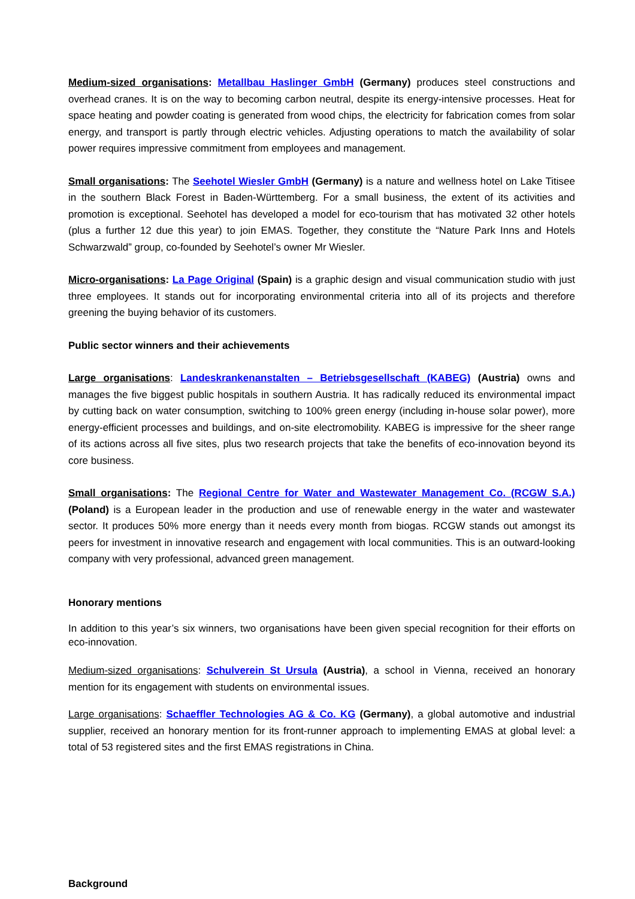Medium-sized organisations: Metallbau Haslinger GmbH (Germany) produces steel constructions and overhead cranes. It is on the way to becoming carbon neutral, despite its energy-intensive processes. Heat for space heating and powder coating is generated from wood chips, the electricity for fabrication comes from solar energy, and transport is partly through electric vehicles. Adjusting operations to match the availability of solar power requires impressive commitment from employees and management.
Small organisations: The Seehotel Wiesler GmbH (Germany) is a nature and wellness hotel on Lake Titisee in the southern Black Forest in Baden-Württemberg. For a small business, the extent of its activities and promotion is exceptional. Seehotel has developed a model for eco-tourism that has motivated 32 other hotels (plus a further 12 due this year) to join EMAS. Together, they constitute the “Nature Park Inns and Hotels Schwarzwald” group, co-founded by Seehotel’s owner Mr Wiesler.
Micro-organisations: La Page Original (Spain) is a graphic design and visual communication studio with just three employees. It stands out for incorporating environmental criteria into all of its projects and therefore greening the buying behavior of its customers.
Public sector winners and their achievements
Large organisations: Landeskrankenanstalten – Betriebsgesellschaft (KABEG) (Austria) owns and manages the five biggest public hospitals in southern Austria. It has radically reduced its environmental impact by cutting back on water consumption, switching to 100% green energy (including in-house solar power), more energy-efficient processes and buildings, and on-site electromobility. KABEG is impressive for the sheer range of its actions across all five sites, plus two research projects that take the benefits of eco-innovation beyond its core business.
Small organisations: The Regional Centre for Water and Wastewater Management Co. (RCGW S.A.) (Poland) is a European leader in the production and use of renewable energy in the water and wastewater sector. It produces 50% more energy than it needs every month from biogas. RCGW stands out amongst its peers for investment in innovative research and engagement with local communities. This is an outward-looking company with very professional, advanced green management.
Honorary mentions
In addition to this year’s six winners, two organisations have been given special recognition for their efforts on eco-innovation.
Medium-sized organisations: Schulverein St Ursula (Austria), a school in Vienna, received an honorary mention for its engagement with students on environmental issues.
Large organisations: Schaeffler Technologies AG & Co. KG (Germany), a global automotive and industrial supplier, received an honorary mention for its front-runner approach to implementing EMAS at global level: a total of 53 registered sites and the first EMAS registrations in China.
Background